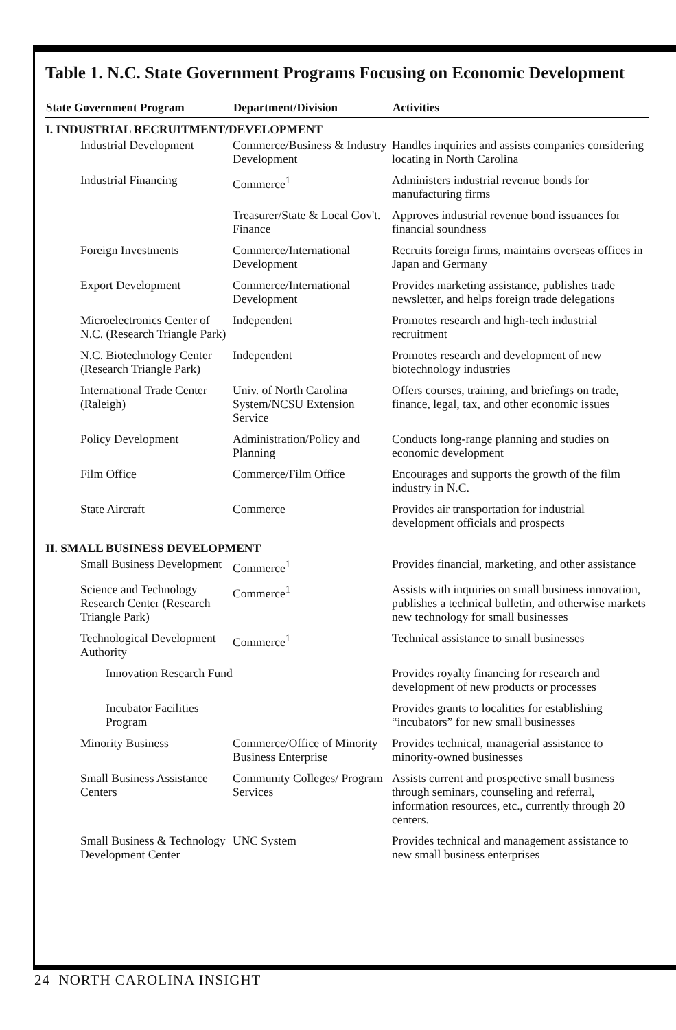Table 1. N.C. State Government Programs Focusing on Economic Development
| State Government Program | Department/Division | Activities |
| --- | --- | --- |
| I. INDUSTRIAL RECRUITMENT/DEVELOPMENT | | |
| Industrial Development | Commerce/Business & Industry Development | Handles inquiries and assists companies considering locating in North Carolina |
| Industrial Financing | Commerce<sup>1</sup> | Administers industrial revenue bonds for manufacturing firms |
| | Treasurer/State & Local Gov't. Finance | Approves industrial revenue bond issuances for financial soundness |
| Foreign Investments | Commerce/International Development | Recruits foreign firms, maintains overseas offices in Japan and Germany |
| Export Development | Commerce/International Development | Provides marketing assistance, publishes trade newsletter, and helps foreign trade delegations |
| Microelectronics Center of N.C. (Research Triangle Park) | Independent | Promotes research and high-tech industrial recruitment |
| N.C. Biotechnology Center (Research Triangle Park) | Independent | Promotes research and development of new biotechnology industries |
| International Trade Center (Raleigh) | Univ. of North Carolina System/NCSU Extension Service | Offers courses, training, and briefings on trade, finance, legal, tax, and other economic issues |
| Policy Development | Administration/Policy and Planning | Conducts long-range planning and studies on economic development |
| Film Office | Commerce/Film Office | Encourages and supports the growth of the film industry in N.C. |
| State Aircraft | Commerce | Provides air transportation for industrial development officials and prospects |
| II. SMALL BUSINESS DEVELOPMENT | | |
| Small Business Development | Commerce<sup>1</sup> | Provides financial, marketing, and other assistance |
| Science and Technology Research Center (Research Triangle Park) | Commerce<sup>1</sup> | Assists with inquiries on small business innovation, publishes a technical bulletin, and otherwise markets new technology for small businesses |
| Technological Development Authority | Commerce<sup>1</sup> | Technical assistance to small businesses |
| Innovation Research Fund | | Provides royalty financing for research and development of new products or processes |
| Incubator Facilities Program | | Provides grants to localities for establishing “incubators” for new small businesses |
| Minority Business | Commerce/Office of Minority Business Enterprise | Provides technical, managerial assistance to minority-owned businesses |
| Small Business Assistance Centers | Community Colleges/ Program Services | Assists current and prospective small business through seminars, counseling and referral, information resources, etc., currently through 20 centers. |
| Small Business & Technology Development Center | UNC System | Provides technical and management assistance to new small business enterprises |
24 NORTH CAROLINA INSIGHT